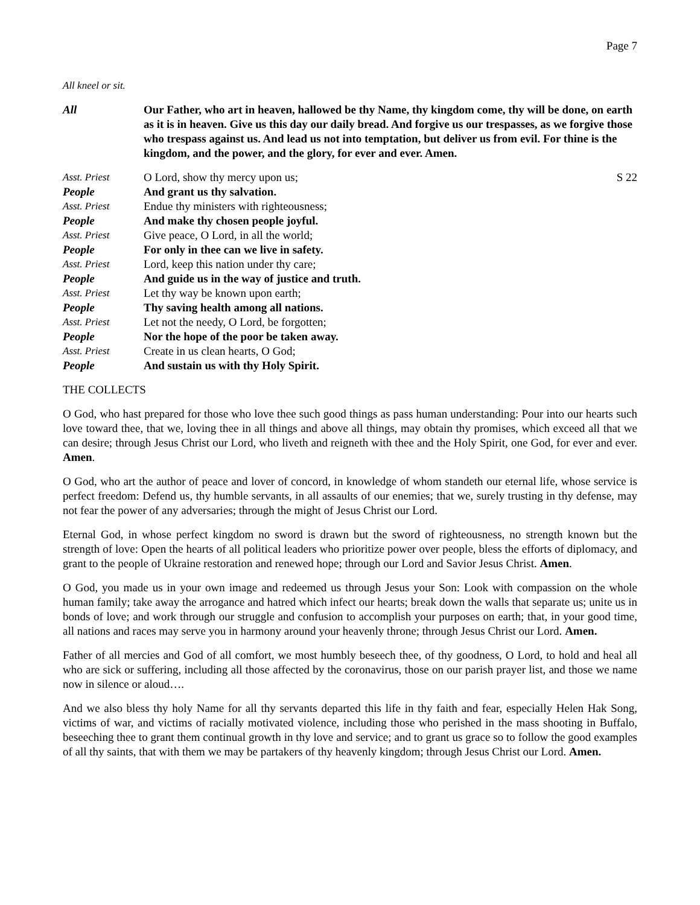Page 7
All kneel or sit.
All Our Father, who art in heaven, hallowed be thy Name, thy kingdom come, thy will be done, on earth as it is in heaven. Give us this day our daily bread. And forgive us our trespasses, as we forgive those who trespass against us. And lead us not into temptation, but deliver us from evil. For thine is the kingdom, and the power, and the glory, for ever and ever. Amen.
Asst. Priest O Lord, show thy mercy upon us;
S 22
People And grant us thy salvation.
Asst. Priest Endue thy ministers with righteousness;
People And make thy chosen people joyful.
Asst. Priest Give peace, O Lord, in all the world;
People For only in thee can we live in safety.
Asst. Priest Lord, keep this nation under thy care;
People And guide us in the way of justice and truth.
Asst. Priest Let thy way be known upon earth;
People Thy saving health among all nations.
Asst. Priest Let not the needy, O Lord, be forgotten;
People Nor the hope of the poor be taken away.
Asst. Priest Create in us clean hearts, O God;
People And sustain us with thy Holy Spirit.
THE COLLECTS
O God, who hast prepared for those who love thee such good things as pass human understanding: Pour into our hearts such love toward thee, that we, loving thee in all things and above all things, may obtain thy promises, which exceed all that we can desire; through Jesus Christ our Lord, who liveth and reigneth with thee and the Holy Spirit, one God, for ever and ever. Amen.
O God, who art the author of peace and lover of concord, in knowledge of whom standeth our eternal life, whose service is perfect freedom: Defend us, thy humble servants, in all assaults of our enemies; that we, surely trusting in thy defense, may not fear the power of any adversaries; through the might of Jesus Christ our Lord.
Eternal God, in whose perfect kingdom no sword is drawn but the sword of righteousness, no strength known but the strength of love: Open the hearts of all political leaders who prioritize power over people, bless the efforts of diplomacy, and grant to the people of Ukraine restoration and renewed hope; through our Lord and Savior Jesus Christ. Amen.
O God, you made us in your own image and redeemed us through Jesus your Son: Look with compassion on the whole human family; take away the arrogance and hatred which infect our hearts; break down the walls that separate us; unite us in bonds of love; and work through our struggle and confusion to accomplish your purposes on earth; that, in your good time, all nations and races may serve you in harmony around your heavenly throne; through Jesus Christ our Lord. Amen.
Father of all mercies and God of all comfort, we most humbly beseech thee, of thy goodness, O Lord, to hold and heal all who are sick or suffering, including all those affected by the coronavirus, those on our parish prayer list, and those we name now in silence or aloud….
And we also bless thy holy Name for all thy servants departed this life in thy faith and fear, especially Helen Hak Song, victims of war, and victims of racially motivated violence, including those who perished in the mass shooting in Buffalo, beseeching thee to grant them continual growth in thy love and service; and to grant us grace so to follow the good examples of all thy saints, that with them we may be partakers of thy heavenly kingdom; through Jesus Christ our Lord. Amen.